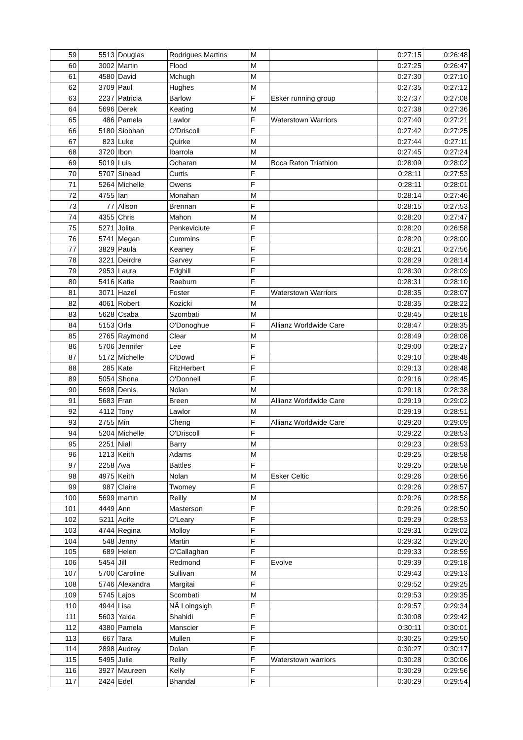| 59 | 5513 | Douglas | Rodrigues Martins | M | | 0:27:15 | 0:26:48 |
| 60 | 3002 | Martin | Flood | M | | 0:27:25 | 0:26:47 |
| 61 | 4580 | David | Mchugh | M | | 0:27:30 | 0:27:10 |
| 62 | 3709 | Paul | Hughes | M | | 0:27:35 | 0:27:12 |
| 63 | 2237 | Patricia | Barlow | F | Esker running group | 0:27:37 | 0:27:08 |
| 64 | 5696 | Derek | Keating | M | | 0:27:38 | 0:27:36 |
| 65 | 486 | Pamela | Lawlor | F | Waterstown Warriors | 0:27:40 | 0:27:21 |
| 66 | 5180 | Siobhan | O'Driscoll | F | | 0:27:42 | 0:27:25 |
| 67 | 823 | Luke | Quirke | M | | 0:27:44 | 0:27:11 |
| 68 | 3720 | Ibon | Ibarrola | M | | 0:27:45 | 0:27:24 |
| 69 | 5019 | Luis | Ocharan | M | Boca Raton Triathlon | 0:28:09 | 0:28:02 |
| 70 | 5707 | Sinead | Curtis | F | | 0:28:11 | 0:27:53 |
| 71 | 5264 | Michelle | Owens | F | | 0:28:11 | 0:28:01 |
| 72 | 4755 | Ian | Monahan | M | | 0:28:14 | 0:27:46 |
| 73 | 77 | Alison | Brennan | F | | 0:28:15 | 0:27:53 |
| 74 | 4355 | Chris | Mahon | M | | 0:28:20 | 0:27:47 |
| 75 | 5271 | Jolita | Penkeviciute | F | | 0:28:20 | 0:26:58 |
| 76 | 5741 | Megan | Cummins | F | | 0:28:20 | 0:28:00 |
| 77 | 3829 | Paula | Keaney | F | | 0:28:21 | 0:27:56 |
| 78 | 3221 | Deirdre | Garvey | F | | 0:28:29 | 0:28:14 |
| 79 | 2953 | Laura | Edghill | F | | 0:28:30 | 0:28:09 |
| 80 | 5416 | Katie | Raeburn | F | | 0:28:31 | 0:28:10 |
| 81 | 3071 | Hazel | Foster | F | Waterstown Warriors | 0:28:35 | 0:28:07 |
| 82 | 4061 | Robert | Kozicki | M | | 0:28:35 | 0:28:22 |
| 83 | 5628 | Csaba | Szombati | M | | 0:28:45 | 0:28:18 |
| 84 | 5153 | Orla | O'Donoghue | F | Allianz Worldwide Care | 0:28:47 | 0:28:35 |
| 85 | 2765 | Raymond | Clear | M | | 0:28:49 | 0:28:08 |
| 86 | 5706 | Jennifer | Lee | F | | 0:29:00 | 0:28:27 |
| 87 | 5172 | Michelle | O'Dowd | F | | 0:29:10 | 0:28:48 |
| 88 | 285 | Kate | FitzHerbert | F | | 0:29:13 | 0:28:48 |
| 89 | 5054 | Shona | O'Donnell | F | | 0:29:16 | 0:28:45 |
| 90 | 5698 | Denis | Nolan | M | | 0:29:18 | 0:28:38 |
| 91 | 5683 | Fran | Breen | M | Allianz Worldwide Care | 0:29:19 | 0:29:02 |
| 92 | 4112 | Tony | Lawlor | M | | 0:29:19 | 0:28:51 |
| 93 | 2755 | Min | Cheng | F | Allianz Worldwide Care | 0:29:20 | 0:29:09 |
| 94 | 5204 | Michelle | O'Driscoll | F | | 0:29:22 | 0:28:53 |
| 95 | 2251 | Niall | Barry | M | | 0:29:23 | 0:28:53 |
| 96 | 1213 | Keith | Adams | M | | 0:29:25 | 0:28:58 |
| 97 | 2258 | Ava | Battles | F | | 0:29:25 | 0:28:58 |
| 98 | 4975 | Keith | Nolan | M | Esker Celtic | 0:29:26 | 0:28:56 |
| 99 | 987 | Claire | Twomey | F | | 0:29:26 | 0:28:57 |
| 100 | 5699 | martin | Reilly | M | | 0:29:26 | 0:28:58 |
| 101 | 4449 | Ann | Masterson | F | | 0:29:26 | 0:28:50 |
| 102 | 5211 | Aoife | O'Leary | F | | 0:29:29 | 0:28:53 |
| 103 | 4744 | Regina | Molloy | F | | 0:29:31 | 0:29:02 |
| 104 | 548 | Jenny | Martin | F | | 0:29:32 | 0:29:20 |
| 105 | 689 | Helen | O'Callaghan | F | | 0:29:33 | 0:28:59 |
| 106 | 5454 | Jill | Redmond | F | Evolve | 0:29:39 | 0:29:18 |
| 107 | 5700 | Caroline | Sullivan | M | | 0:29:43 | 0:29:13 |
| 108 | 5746 | Alexandra | Margitai | F | | 0:29:52 | 0:29:25 |
| 109 | 5745 | Lajos | Scombati | M | | 0:29:53 | 0:29:35 |
| 110 | 4944 | Lisa | NÃ Loingsigh | F | | 0:29:57 | 0:29:34 |
| 111 | 5603 | Yalda | Shahidi | F | | 0:30:08 | 0:29:42 |
| 112 | 4380 | Pamela | Manscier | F | | 0:30:11 | 0:30:01 |
| 113 | 667 | Tara | Mullen | F | | 0:30:25 | 0:29:50 |
| 114 | 2898 | Audrey | Dolan | F | | 0:30:27 | 0:30:17 |
| 115 | 5495 | Julie | Reilly | F | Waterstown warriors | 0:30:28 | 0:30:06 |
| 116 | 3927 | Maureen | Kelly | F | | 0:30:29 | 0:29:56 |
| 117 | 2424 | Edel | Bhandal | F | | 0:30:29 | 0:29:54 |